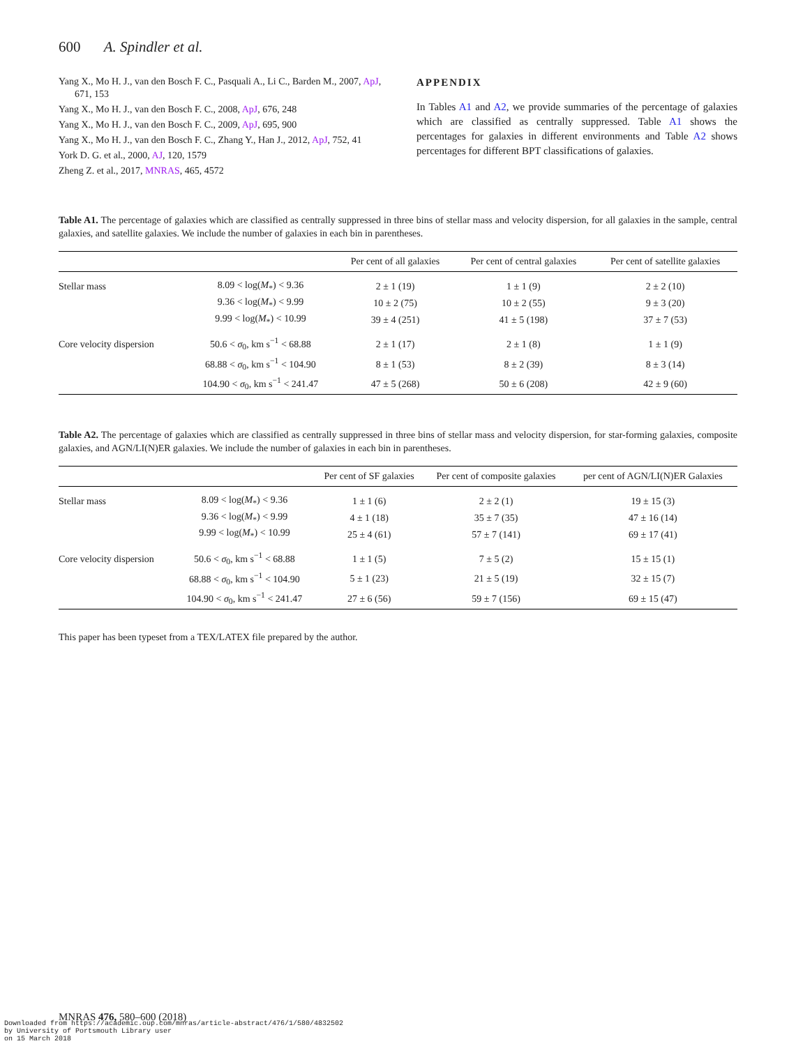600 A. Spindler et al.
Yang X., Mo H. J., van den Bosch F. C., Pasquali A., Li C., Barden M., 2007, ApJ, 671, 153
Yang X., Mo H. J., van den Bosch F. C., 2008, ApJ, 676, 248
Yang X., Mo H. J., van den Bosch F. C., 2009, ApJ, 695, 900
Yang X., Mo H. J., van den Bosch F. C., Zhang Y., Han J., 2012, ApJ, 752, 41
York D. G. et al., 2000, AJ, 120, 1579
Zheng Z. et al., 2017, MNRAS, 465, 4572
APPENDIX
In Tables A1 and A2, we provide summaries of the percentage of galaxies which are classified as centrally suppressed. Table A1 shows the percentages for galaxies in different environments and Table A2 shows percentages for different BPT classifications of galaxies.
Table A1. The percentage of galaxies which are classified as centrally suppressed in three bins of stellar mass and velocity dispersion, for all galaxies in the sample, central galaxies, and satellite galaxies. We include the number of galaxies in each bin in parentheses.
| | | Per cent of all galaxies | Per cent of central galaxies | Per cent of satellite galaxies |
| --- | --- | --- | --- | --- |
| Stellar mass | 8.09 < log( M<sub>*</sub>) < 9.36 | 2 ± 1 (19) | 1 ± 1 (9) | 2 ± 2 (10) |
| | 9.36 < log( M<sub>*</sub>) < 9.99 | 10 ± 2 (75) | 10 ± 2 (55) | 9 ± 3 (20) |
| | 9.99 < log( M<sub>*</sub>) < 10.99 | 39 ± 4 (251) | 41 ± 5 (198) | 37 ± 7 (53) |
| Core velocity dispersion | 50.6 < σ<sub>0</sub>, km s<sup>−1</sup> < 68.88 | 2 ± 1 (17) | 2 ± 1 (8) | 1 ± 1 (9) |
| | 68.88 < σ<sub>0</sub>, km s<sup>−1</sup> < 104.90 | 8 ± 1 (53) | 8 ± 2 (39) | 8 ± 3 (14) |
| | 104.90 < σ<sub>0</sub>, km s<sup>−1</sup> < 241.47 | 47 ± 5 (268) | 50 ± 6 (208) | 42 ± 9 (60) |
Table A2. The percentage of galaxies which are classified as centrally suppressed in three bins of stellar mass and velocity dispersion, for star-forming galaxies, composite galaxies, and AGN/LI(N)ER galaxies. We include the number of galaxies in each bin in parentheses.
| | | Per cent of SF galaxies | Per cent of composite galaxies | per cent of AGN/LI(N)ER Galaxies |
| --- | --- | --- | --- | --- |
| Stellar mass | 8.09 < log( M<sub>*</sub>) < 9.36 | 1 ± 1 (6) | 2 ± 2 (1) | 19 ± 15 (3) |
| | 9.36 < log( M<sub>*</sub>) < 9.99 | 4 ± 1 (18) | 35 ± 7 (35) | 47 ± 16 (14) |
| | 9.99 < log( M<sub>*</sub>) < 10.99 | 25 ± 4 (61) | 57 ± 7 (141) | 69 ± 17 (41) |
| Core velocity dispersion | 50.6 < σ<sub>0</sub>, km s<sup>−1</sup> < 68.88 | 1 ± 1 (5) | 7 ± 5 (2) | 15 ± 15 (1) |
| | 68.88 < σ<sub>0</sub>, km s<sup>−1</sup> < 104.90 | 5 ± 1 (23) | 21 ± 5 (19) | 32 ± 15 (7) |
| | 104.90 < σ<sub>0</sub>, km s<sup>−1</sup> < 241.47 | 27 ± 6 (56) | 59 ± 7 (156) | 69 ± 15 (47) |
This paper has been typeset from a TEX/LATEX file prepared by the author.
MNRAS 476, 580–600 (2018)
Downloaded from https://academic.oup.com/mnras/article-abstract/476/1/580/4832502
by University of Portsmouth Library user
on 15 March 2018